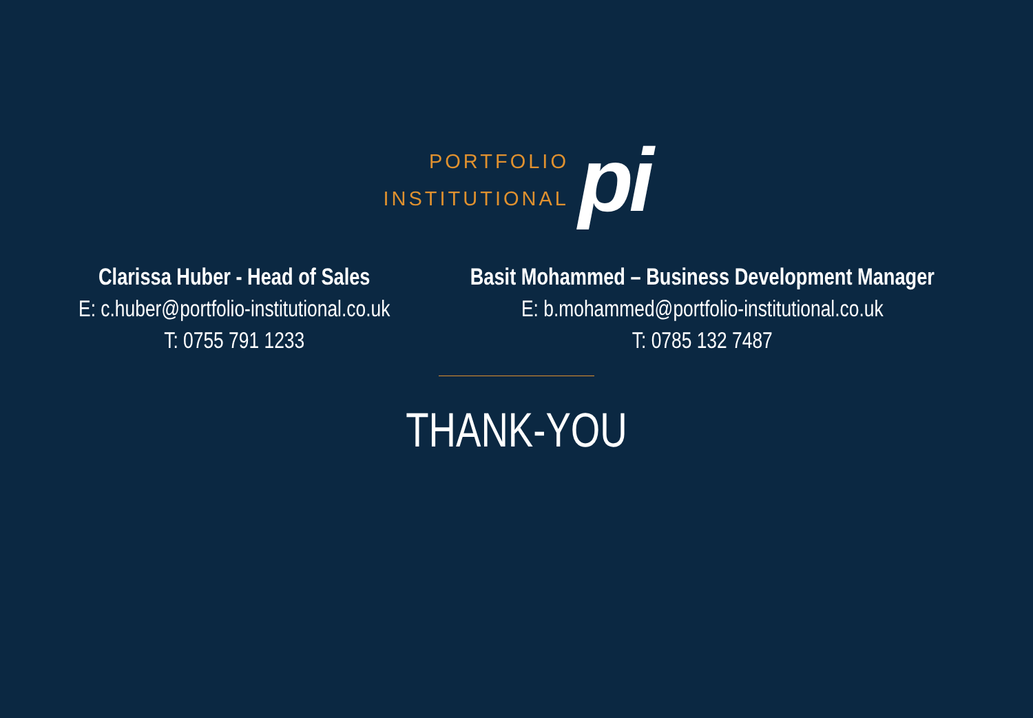PORTFOLIO
INSTITUTIONAL
pi
Clarissa Huber - Head of Sales
E: c.huber@portfolio-institutional.co.uk
T: 0755 791 1233
Basit Mohammed – Business Development Manager
E: b.mohammed@portfolio-institutional.co.uk
T: 0785 132 7487
THANK-YOU